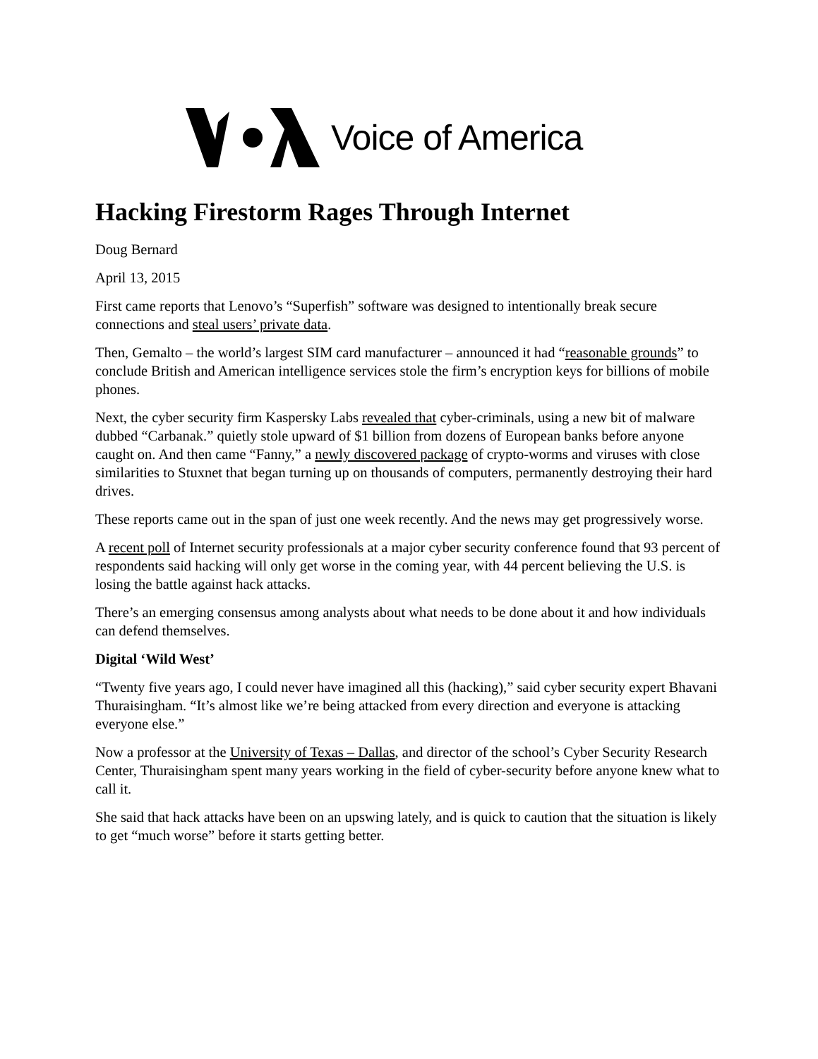Voice of America
Hacking Firestorm Rages Through Internet
Doug Bernard
April 13, 2015
First came reports that Lenovo’s “Superfish” software was designed to intentionally break secure connections and steal users’ private data.
Then, Gemalto – the world’s largest SIM card manufacturer – announced it had “reasonable grounds” to conclude British and American intelligence services stole the firm’s encryption keys for billions of mobile phones.
Next, the cyber security firm Kaspersky Labs revealed that cyber-criminals, using a new bit of malware dubbed “Carbanak.” quietly stole upward of $1 billion from dozens of European banks before anyone caught on. And then came “Fanny,” a newly discovered package of crypto-worms and viruses with close similarities to Stuxnet that began turning up on thousands of computers, permanently destroying their hard drives.
These reports came out in the span of just one week recently. And the news may get progressively worse.
A recent poll of Internet security professionals at a major cyber security conference found that 93 percent of respondents said hacking will only get worse in the coming year, with 44 percent believing the U.S. is losing the battle against hack attacks.
There’s an emerging consensus among analysts about what needs to be done about it and how individuals can defend themselves.
Digital ‘Wild West’
“Twenty five years ago, I could never have imagined all this (hacking),” said cyber security expert Bhavani Thuraisingham. “It’s almost like we’re being attacked from every direction and everyone is attacking everyone else.”
Now a professor at the University of Texas – Dallas, and director of the school’s Cyber Security Research Center, Thuraisingham spent many years working in the field of cyber-security before anyone knew what to call it.
She said that hack attacks have been on an upswing lately, and is quick to caution that the situation is likely to get “much worse” before it starts getting better.